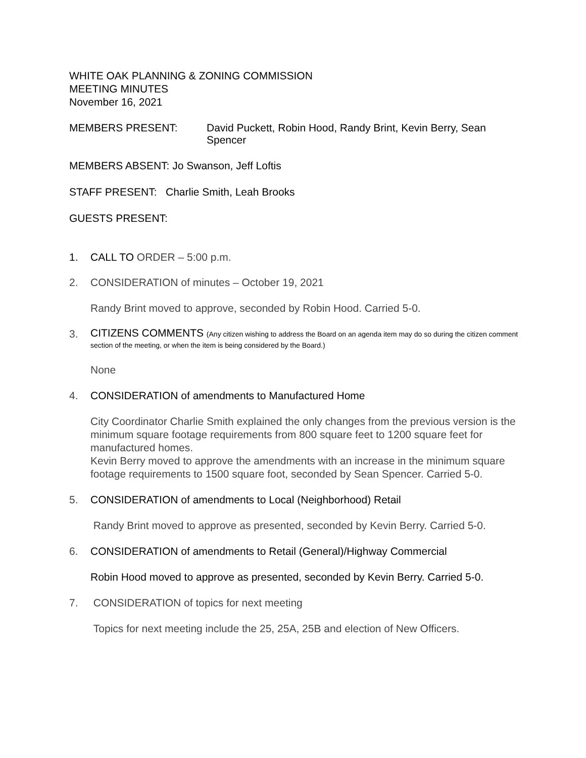WHITE OAK PLANNING & ZONING COMMISSION
MEETING MINUTES
November 16, 2021
MEMBERS PRESENT: David Puckett, Robin Hood, Randy Brint, Kevin Berry, Sean Spencer
MEMBERS ABSENT: Jo Swanson, Jeff Loftis
STAFF PRESENT: Charlie Smith, Leah Brooks
GUESTS PRESENT:
1. CALL TO ORDER – 5:00 p.m.
2. CONSIDERATION of minutes – October 19, 2021
Randy Brint moved to approve, seconded by Robin Hood. Carried 5-0.
3.
CITIZENS COMMENTS (Any citizen wishing to address the Board on an agenda item may do so during the citizen comment section of the meeting, or when the item is being considered by the Board.)
None
4. CONSIDERATION of amendments to Manufactured Home
City Coordinator Charlie Smith explained the only changes from the previous version is the minimum square footage requirements from 800 square feet to 1200 square feet for manufactured homes.
Kevin Berry moved to approve the amendments with an increase in the minimum square footage requirements to 1500 square foot, seconded by Sean Spencer. Carried 5-0.
5. CONSIDERATION of amendments to Local (Neighborhood) Retail
Randy Brint moved to approve as presented, seconded by Kevin Berry. Carried 5-0.
6. CONSIDERATION of amendments to Retail (General)/Highway Commercial
Robin Hood moved to approve as presented, seconded by Kevin Berry. Carried 5-0.
7. CONSIDERATION of topics for next meeting
Topics for next meeting include the 25, 25A, 25B and election of New Officers.